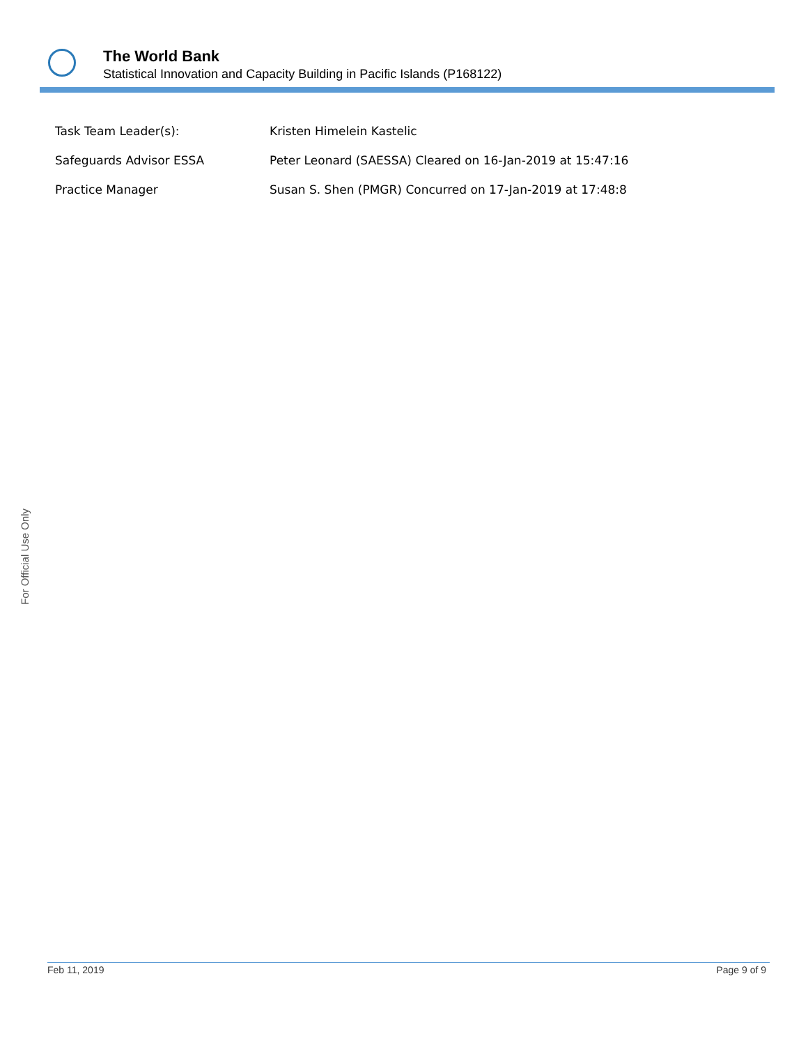The World Bank
Statistical Innovation and Capacity Building in Pacific Islands (P168122)
| Task Team Leader(s): | Kristen Himelein Kastelic |
| Safeguards Advisor ESSA | Peter Leonard (SAESSA) Cleared on 16-Jan-2019 at 15:47:16 |
| Practice Manager | Susan S. Shen (PMGR) Concurred on 17-Jan-2019 at 17:48:8 |
For Official Use Only
Feb 11, 2019 Page 9 of 9